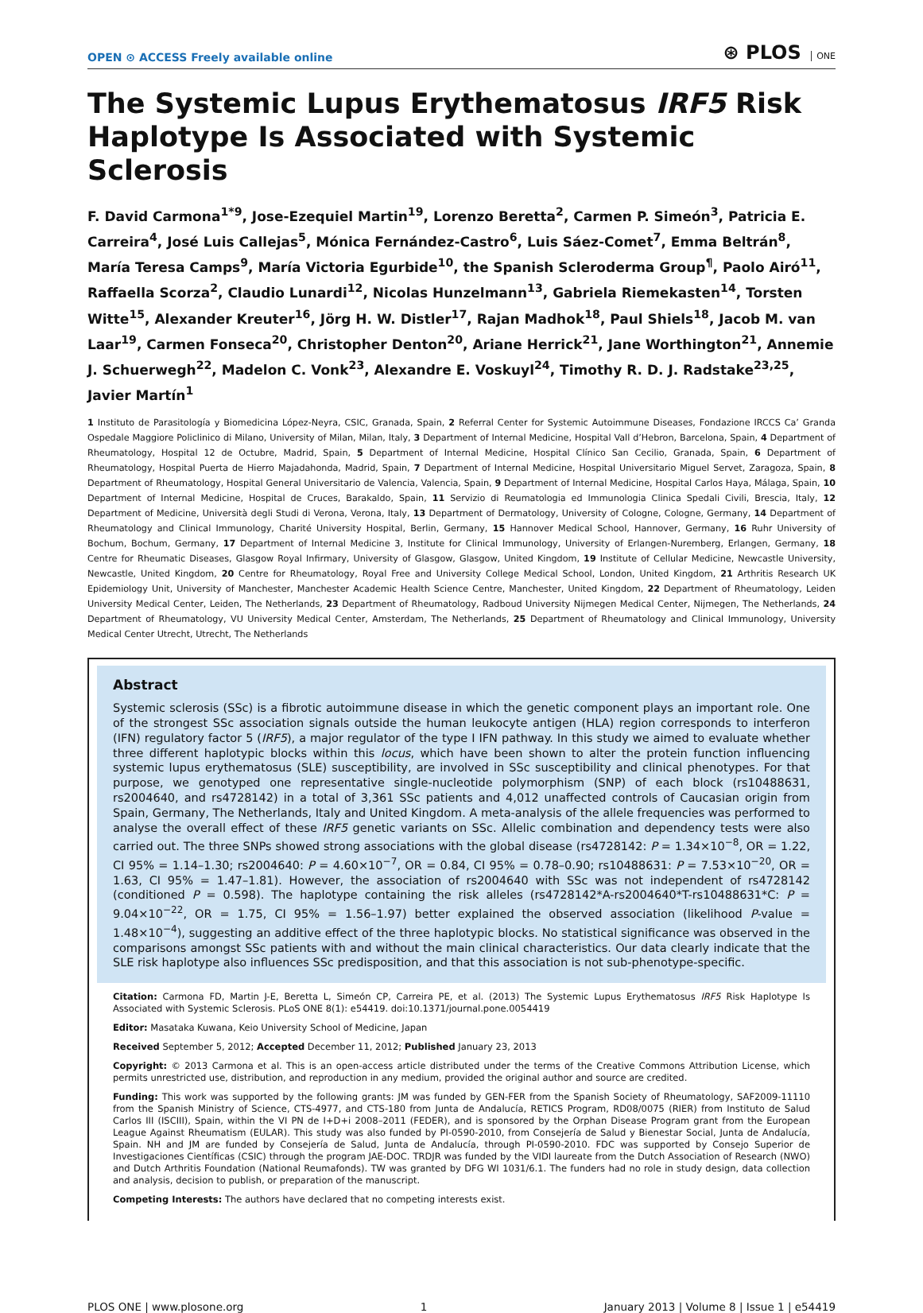OPEN ⊙ ACCESS Freely available online ⊛ PLOS ONE
The Systemic Lupus Erythematosus IRF5 Risk Haplotype Is Associated with Systemic Sclerosis
F. David Carmona<sup>1*9</sup>, Jose-Ezequiel Martin<sup>19</sup>, Lorenzo Beretta<sup>2</sup>, Carmen P. Simeón<sup>3</sup>, Patricia E. Carreira<sup>4</sup>, José Luis Callejas<sup>5</sup>, Mónica Fernández-Castro<sup>6</sup>, Luis Sáez-Comet<sup>7</sup>, Emma Beltrán<sup>8</sup>, María Teresa Camps<sup>9</sup>, María Victoria Egurbide<sup>10</sup>, the Spanish Scleroderma Group<sup>¶</sup>, Paolo Airó<sup>11</sup>, Raffaella Scorza<sup>2</sup>, Claudio Lunardi<sup>12</sup>, Nicolas Hunzelmann<sup>13</sup>, Gabriela Riemekasten<sup>14</sup>, Torsten Witte<sup>15</sup>, Alexander Kreuter<sup>16</sup>, Jörg H. W. Distler<sup>17</sup>, Rajan Madhok<sup>18</sup>, Paul Shiels<sup>18</sup>, Jacob M. van Laar<sup>19</sup>, Carmen Fonseca<sup>20</sup>, Christopher Denton<sup>20</sup>, Ariane Herrick<sup>21</sup>, Jane Worthington<sup>21</sup>, Annemie J. Schuerwegh<sup>22</sup>, Madelon C. Vonk<sup>23</sup>, Alexandre E. Voskuyl<sup>24</sup>, Timothy R. D. J. Radstake<sup>23,25</sup>, Javier Martín<sup>1</sup>
1 Instituto de Parasitología y Biomedicina López-Neyra, CSIC, Granada, Spain, 2 Referral Center for Systemic Autoimmune Diseases, Fondazione IRCCS Ca’ Granda Ospedale Maggiore Policlinico di Milano, University of Milan, Milan, Italy, 3 Department of Internal Medicine, Hospital Vall d’Hebron, Barcelona, Spain, 4 Department of Rheumatology, Hospital 12 de Octubre, Madrid, Spain, 5 Department of Internal Medicine, Hospital Clínico San Cecilio, Granada, Spain, 6 Department of Rheumatology, Hospital Puerta de Hierro Majadahonda, Madrid, Spain, 7 Department of Internal Medicine, Hospital Universitario Miguel Servet, Zaragoza, Spain, 8 Department of Rheumatology, Hospital General Universitario de Valencia, Valencia, Spain, 9 Department of Internal Medicine, Hospital Carlos Haya, Málaga, Spain, 10 Department of Internal Medicine, Hospital de Cruces, Barakaldo, Spain, 11 Servizio di Reumatologia ed Immunologia Clinica Spedali Civili, Brescia, Italy, 12 Department of Medicine, Università degli Studi di Verona, Verona, Italy, 13 Department of Dermatology, University of Cologne, Cologne, Germany, 14 Department of Rheumatology and Clinical Immunology, Charité University Hospital, Berlin, Germany, 15 Hannover Medical School, Hannover, Germany, 16 Ruhr University of Bochum, Bochum, Germany, 17 Department of Internal Medicine 3, Institute for Clinical Immunology, University of Erlangen-Nuremberg, Erlangen, Germany, 18 Centre for Rheumatic Diseases, Glasgow Royal Infirmary, University of Glasgow, Glasgow, United Kingdom, 19 Institute of Cellular Medicine, Newcastle University, Newcastle, United Kingdom, 20 Centre for Rheumatology, Royal Free and University College Medical School, London, United Kingdom, 21 Arthritis Research UK Epidemiology Unit, University of Manchester, Manchester Academic Health Science Centre, Manchester, United Kingdom, 22 Department of Rheumatology, Leiden University Medical Center, Leiden, The Netherlands, 23 Department of Rheumatology, Radboud University Nijmegen Medical Center, Nijmegen, The Netherlands, 24 Department of Rheumatology, VU University Medical Center, Amsterdam, The Netherlands, 25 Department of Rheumatology and Clinical Immunology, University Medical Center Utrecht, Utrecht, The Netherlands
Abstract
Systemic sclerosis (SSc) is a fibrotic autoimmune disease in which the genetic component plays an important role. One of the strongest SSc association signals outside the human leukocyte antigen (HLA) region corresponds to interferon (IFN) regulatory factor 5 (IRF5), a major regulator of the type I IFN pathway. In this study we aimed to evaluate whether three different haplotypic blocks within this locus, which have been shown to alter the protein function influencing systemic lupus erythematosus (SLE) susceptibility, are involved in SSc susceptibility and clinical phenotypes. For that purpose, we genotyped one representative single-nucleotide polymorphism (SNP) of each block (rs10488631, rs2004640, and rs4728142) in a total of 3,361 SSc patients and 4,012 unaffected controls of Caucasian origin from Spain, Germany, The Netherlands, Italy and United Kingdom. A meta-analysis of the allele frequencies was performed to analyse the overall effect of these IRF5 genetic variants on SSc. Allelic combination and dependency tests were also carried out. The three SNPs showed strong associations with the global disease (rs4728142: P = 1.34×10<sup>−8</sup>, OR = 1.22, CI 95% = 1.14–1.30; rs2004640: P = 4.60×10<sup>−7</sup>, OR = 0.84, CI 95% = 0.78–0.90; rs10488631: P = 7.53×10<sup>−20</sup>, OR = 1.63, CI 95% = 1.47–1.81). However, the association of rs2004640 with SSc was not independent of rs4728142 (conditioned P = 0.598). The haplotype containing the risk alleles (rs4728142*A-rs2004640*T-rs10488631*C: P = 9.04×10<sup>−22</sup>, OR = 1.75, CI 95% = 1.56–1.97) better explained the observed association (likelihood P-value = 1.48×10<sup>−4</sup>), suggesting an additive effect of the three haplotypic blocks. No statistical significance was observed in the comparisons amongst SSc patients with and without the main clinical characteristics. Our data clearly indicate that the SLE risk haplotype also influences SSc predisposition, and that this association is not sub-phenotype-specific.
Citation: Carmona FD, Martin J-E, Beretta L, Simeón CP, Carreira PE, et al. (2013) The Systemic Lupus Erythematosus IRF5 Risk Haplotype Is Associated with Systemic Sclerosis. PLoS ONE 8(1): e54419. doi:10.1371/journal.pone.0054419
Editor: Masataka Kuwana, Keio University School of Medicine, Japan
Received September 5, 2012; Accepted December 11, 2012; Published January 23, 2013
Copyright: © 2013 Carmona et al. This is an open-access article distributed under the terms of the Creative Commons Attribution License, which permits unrestricted use, distribution, and reproduction in any medium, provided the original author and source are credited.
Funding: This work was supported by the following grants: JM was funded by GEN-FER from the Spanish Society of Rheumatology, SAF2009-11110 from the Spanish Ministry of Science, CTS-4977, and CTS-180 from Junta de Andalucía, RETICS Program, RD08/0075 (RIER) from Instituto de Salud Carlos III (ISCIII), Spain, within the VI PN de I+D+i 2008–2011 (FEDER), and is sponsored by the Orphan Disease Program grant from the European League Against Rheumatism (EULAR). This study was also funded by PI-0590-2010, from Consejería de Salud y Bienestar Social, Junta de Andalucía, Spain. NH and JM are funded by Consejería de Salud, Junta de Andalucía, through PI-0590-2010. FDC was supported by Consejo Superior de Investigaciones Científicas (CSIC) through the program JAE-DOC. TRDJR was funded by the VIDI laureate from the Dutch Association of Research (NWO) and Dutch Arthritis Foundation (National Reumafonds). TW was granted by DFG WI 1031/6.1. The funders had no role in study design, data collection and analysis, decision to publish, or preparation of the manuscript.
Competing Interests: The authors have declared that no competing interests exist.
PLOS ONE | www.plosone.org 1 January 2013 | Volume 8 | Issue 1 | e54419